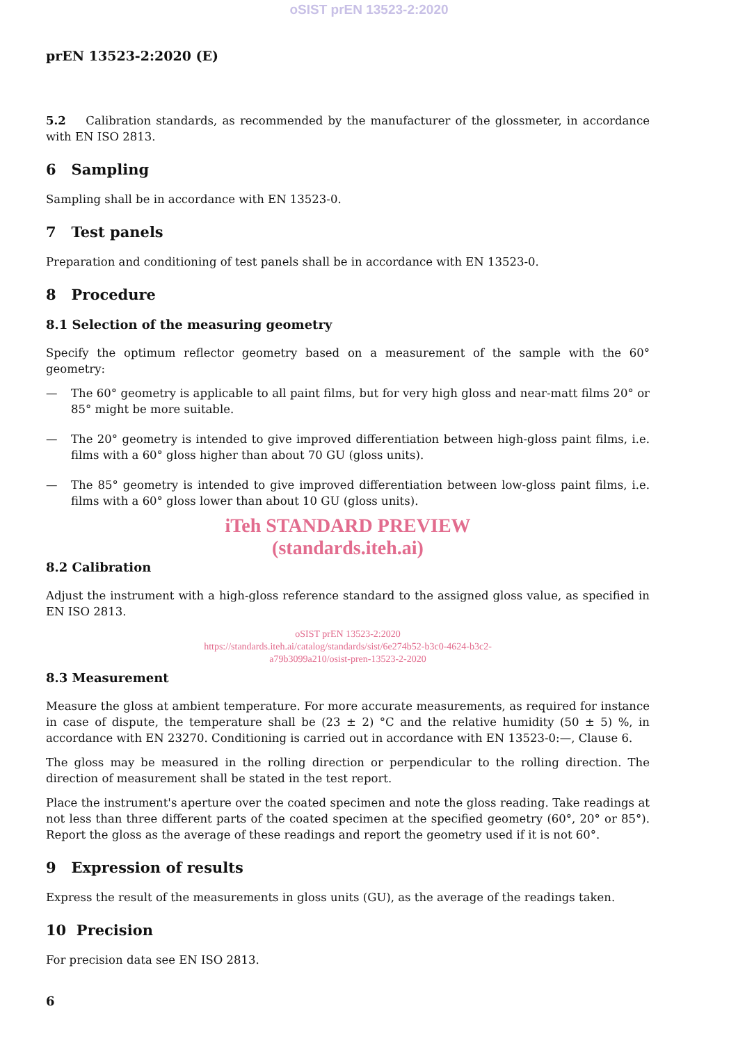oSIST prEN 13523-2:2020
prEN 13523-2:2020 (E)
5.2 Calibration standards, as recommended by the manufacturer of the glossmeter, in accordance with EN ISO 2813.
6 Sampling
Sampling shall be in accordance with EN 13523-0.
7 Test panels
Preparation and conditioning of test panels shall be in accordance with EN 13523-0.
8 Procedure
8.1 Selection of the measuring geometry
Specify the optimum reflector geometry based on a measurement of the sample with the 60° geometry:
— The 60° geometry is applicable to all paint films, but for very high gloss and near-matt films 20° or 85° might be more suitable.
— The 20° geometry is intended to give improved differentiation between high-gloss paint films, i.e. films with a 60° gloss higher than about 70 GU (gloss units).
— The 85° geometry is intended to give improved differentiation between low-gloss paint films, i.e. films with a 60° gloss lower than about 10 GU (gloss units).
iTeh STANDARD PREVIEW
(standards.iteh.ai)
8.2 Calibration
Adjust the instrument with a high-gloss reference standard to the assigned gloss value, as specified in EN ISO 2813.
oSIST prEN 13523-2:2020
https://standards.iteh.ai/catalog/standards/sist/6e274b52-b3c0-4624-b3c2-
a79b3099a210/osist-pren-13523-2-2020
8.3 Measurement
Measure the gloss at ambient temperature. For more accurate measurements, as required for instance in case of dispute, the temperature shall be (23 ± 2) °C and the relative humidity (50 ± 5) %, in accordance with EN 23270. Conditioning is carried out in accordance with EN 13523-0:—, Clause 6.
The gloss may be measured in the rolling direction or perpendicular to the rolling direction. The direction of measurement shall be stated in the test report.
Place the instrument's aperture over the coated specimen and note the gloss reading. Take readings at not less than three different parts of the coated specimen at the specified geometry (60°, 20° or 85°). Report the gloss as the average of these readings and report the geometry used if it is not 60°.
9 Expression of results
Express the result of the measurements in gloss units (GU), as the average of the readings taken.
10 Precision
For precision data see EN ISO 2813.
6